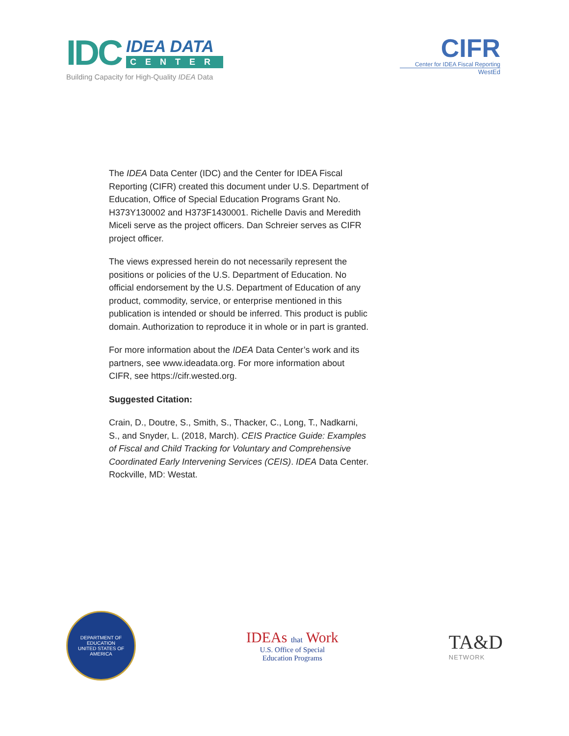IDC
IDEA DATA
CENTER
Building Capacity for High-Quality IDEA Data
CIFR
Center for IDEA Fiscal Reporting
WestEd
The IDEA Data Center (IDC) and the Center for IDEA Fiscal Reporting (CIFR) created this document under U.S. Department of Education, Office of Special Education Programs Grant No. H373Y130002 and H373F1430001. Richelle Davis and Meredith Miceli serve as the project officers. Dan Schreier serves as CIFR project officer.
The views expressed herein do not necessarily represent the positions or policies of the U.S. Department of Education. No official endorsement by the U.S. Department of Education of any product, commodity, service, or enterprise mentioned in this publication is intended or should be inferred. This product is public domain. Authorization to reproduce it in whole or in part is granted.
For more information about the IDEA Data Center’s work and its partners, see www.ideadata.org. For more information about CIFR, see https://cifr.wested.org.
Suggested Citation:
Crain, D., Doutre, S., Smith, S., Thacker, C., Long, T., Nadkarni, S., and Snyder, L. (2018, March). CEIS Practice Guide: Examples of Fiscal and Child Tracking for Voluntary and Comprehensive Coordinated Early Intervening Services (CEIS). IDEA Data Center. Rockville, MD: Westat.
DEPARTMENT OF EDUCATION
UNITED STATES OF AMERICA
IDEAs that Work
U.S. Office of Special
Education Programs
TA&D
NETWORK